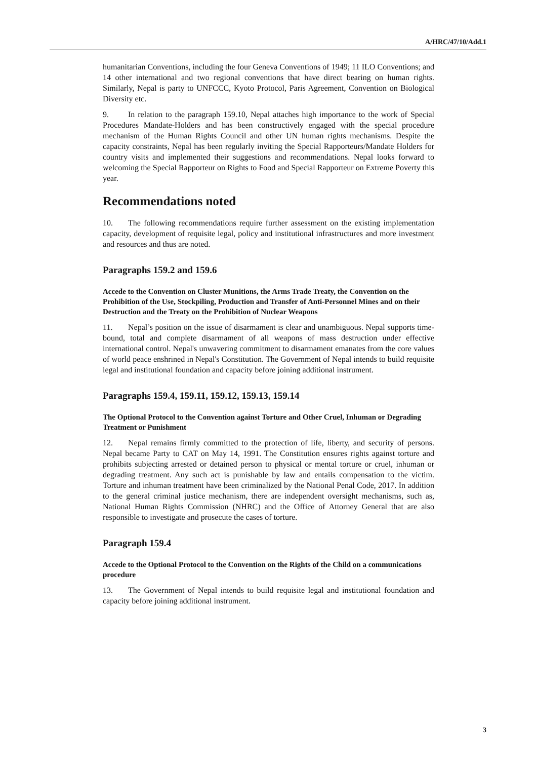A/HRC/47/10/Add.1
humanitarian Conventions, including the four Geneva Conventions of 1949; 11 ILO Conventions; and 14 other international and two regional conventions that have direct bearing on human rights. Similarly, Nepal is party to UNFCCC, Kyoto Protocol, Paris Agreement, Convention on Biological Diversity etc.
9. In relation to the paragraph 159.10, Nepal attaches high importance to the work of Special Procedures Mandate-Holders and has been constructively engaged with the special procedure mechanism of the Human Rights Council and other UN human rights mechanisms. Despite the capacity constraints, Nepal has been regularly inviting the Special Rapporteurs/Mandate Holders for country visits and implemented their suggestions and recommendations. Nepal looks forward to welcoming the Special Rapporteur on Rights to Food and Special Rapporteur on Extreme Poverty this year.
Recommendations noted
10. The following recommendations require further assessment on the existing implementation capacity, development of requisite legal, policy and institutional infrastructures and more investment and resources and thus are noted.
Paragraphs 159.2 and 159.6
Accede to the Convention on Cluster Munitions, the Arms Trade Treaty, the Convention on the Prohibition of the Use, Stockpiling, Production and Transfer of Anti-Personnel Mines and on their Destruction and the Treaty on the Prohibition of Nuclear Weapons
11. Nepal’s position on the issue of disarmament is clear and unambiguous. Nepal supports time-bound, total and complete disarmament of all weapons of mass destruction under effective international control. Nepal's unwavering commitment to disarmament emanates from the core values of world peace enshrined in Nepal's Constitution. The Government of Nepal intends to build requisite legal and institutional foundation and capacity before joining additional instrument.
Paragraphs 159.4, 159.11, 159.12, 159.13, 159.14
The Optional Protocol to the Convention against Torture and Other Cruel, Inhuman or Degrading Treatment or Punishment
12. Nepal remains firmly committed to the protection of life, liberty, and security of persons. Nepal became Party to CAT on May 14, 1991. The Constitution ensures rights against torture and prohibits subjecting arrested or detained person to physical or mental torture or cruel, inhuman or degrading treatment. Any such act is punishable by law and entails compensation to the victim. Torture and inhuman treatment have been criminalized by the National Penal Code, 2017. In addition to the general criminal justice mechanism, there are independent oversight mechanisms, such as, National Human Rights Commission (NHRC) and the Office of Attorney General that are also responsible to investigate and prosecute the cases of torture.
Paragraph 159.4
Accede to the Optional Protocol to the Convention on the Rights of the Child on a communications procedure
13. The Government of Nepal intends to build requisite legal and institutional foundation and capacity before joining additional instrument.
3